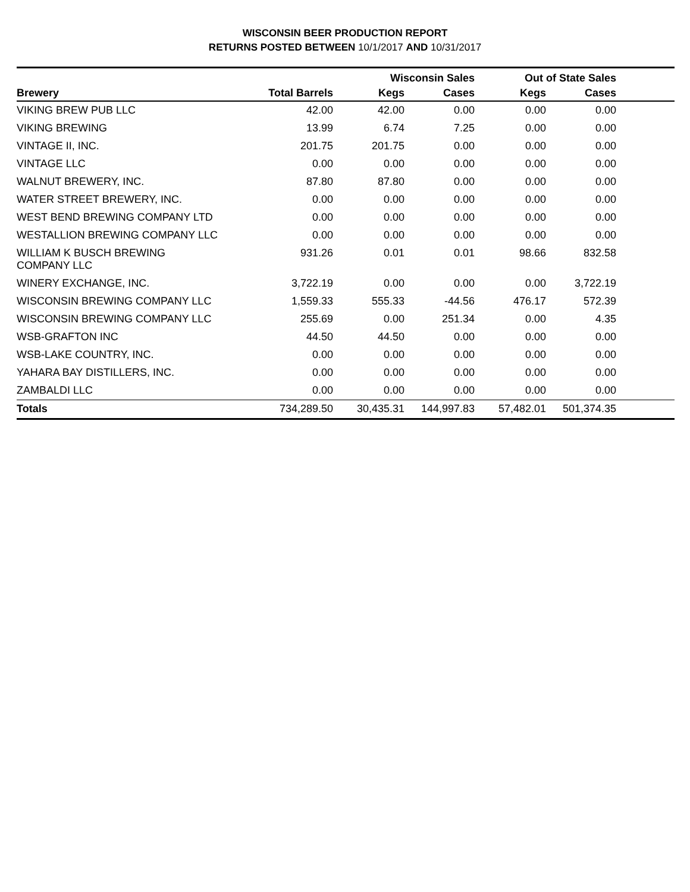WISCONSIN BEER PRODUCTION REPORT
RETURNS POSTED BETWEEN 10/1/2017 AND 10/31/2017
| | | Wisconsin Sales | | Out of State Sales | | |
| --- | --- | --- | --- | --- | --- | --- |
| Brewery | Total Barrels | Kegs | Cases | Kegs | Cases | |
| VIKING BREW PUB LLC | 42.00 | 42.00 | 0.00 | 0.00 | 0.00 | |
| VIKING BREWING | 13.99 | 6.74 | 7.25 | 0.00 | 0.00 | |
| VINTAGE II, INC. | 201.75 | 201.75 | 0.00 | 0.00 | 0.00 | |
| VINTAGE LLC | 0.00 | 0.00 | 0.00 | 0.00 | 0.00 | |
| WALNUT BREWERY, INC. | 87.80 | 87.80 | 0.00 | 0.00 | 0.00 | |
| WATER STREET BREWERY, INC. | 0.00 | 0.00 | 0.00 | 0.00 | 0.00 | |
| WEST BEND BREWING COMPANY LTD | 0.00 | 0.00 | 0.00 | 0.00 | 0.00 | |
| WESTALLION BREWING COMPANY LLC | 0.00 | 0.00 | 0.00 | 0.00 | 0.00 | |
| WILLIAM K BUSCH BREWING COMPANY LLC | 931.26 | 0.01 | 0.01 | 98.66 | 832.58 | |
| WINERY EXCHANGE, INC. | 3,722.19 | 0.00 | 0.00 | 0.00 | 3,722.19 | |
| WISCONSIN BREWING COMPANY LLC | 1,559.33 | 555.33 | -44.56 | 476.17 | 572.39 | |
| WISCONSIN BREWING COMPANY LLC | 255.69 | 0.00 | 251.34 | 0.00 | 4.35 | |
| WSB-GRAFTON INC | 44.50 | 44.50 | 0.00 | 0.00 | 0.00 | |
| WSB-LAKE COUNTRY, INC. | 0.00 | 0.00 | 0.00 | 0.00 | 0.00 | |
| YAHARA BAY DISTILLERS, INC. | 0.00 | 0.00 | 0.00 | 0.00 | 0.00 | |
| ZAMBALDI LLC | 0.00 | 0.00 | 0.00 | 0.00 | 0.00 | |
| Totals | 734,289.50 | 30,435.31 | 144,997.83 | 57,482.01 | 501,374.35 | |